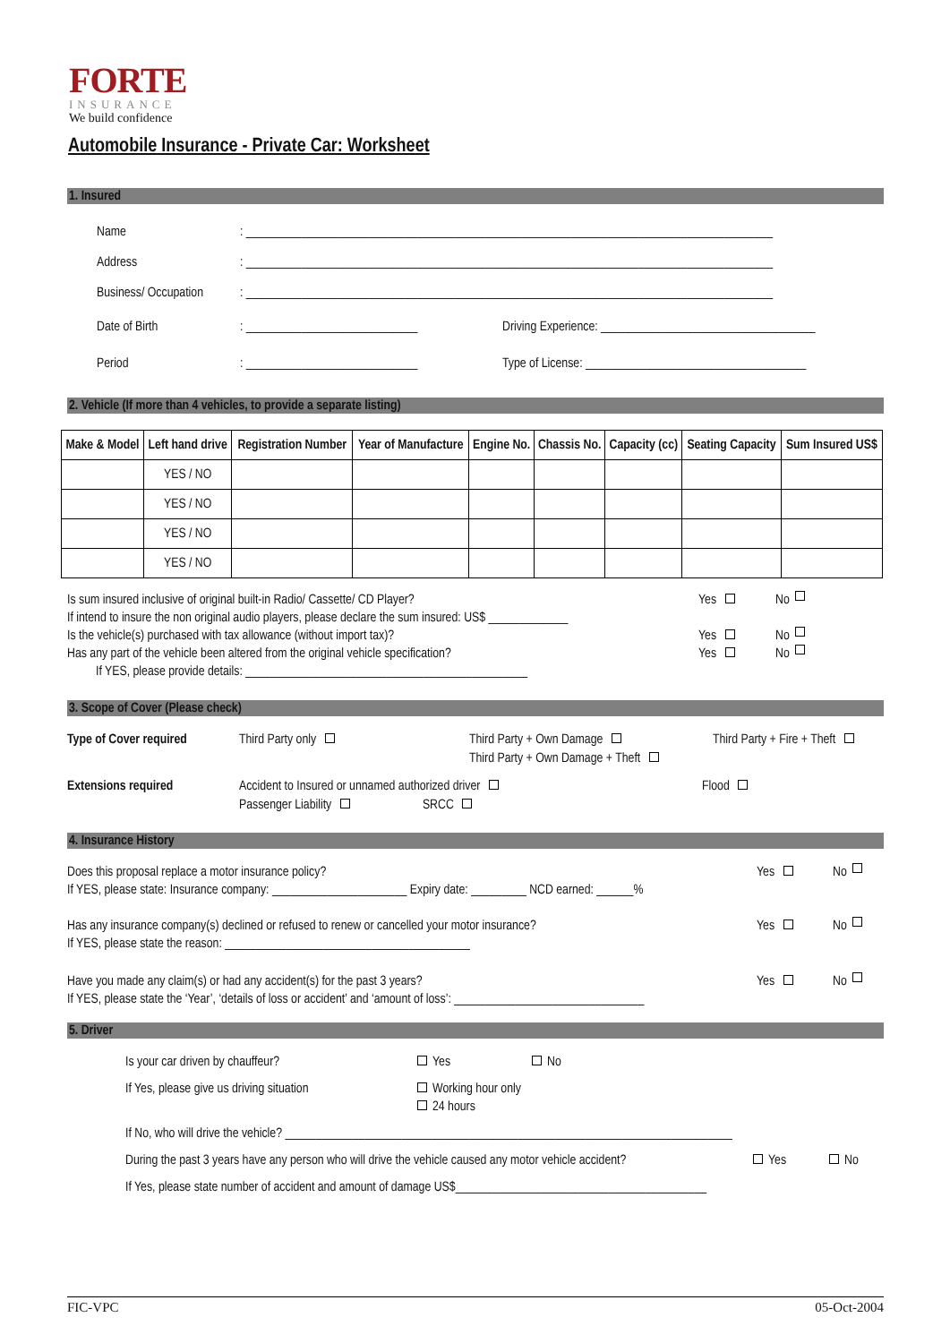FORTE
INSURANCE
We build confidence
Automobile Insurance - Private Car: Worksheet
1. Insured
Name: ______________________________________________________________________________________
Address: ______________________________________________________________________________________
Business/ Occupation: ______________________________________________________________________________________
Date of Birth: ____________________________ Driving Experience: ___________________________________
Period: ____________________________ Type of License: ____________________________________
2. Vehicle (If more than 4 vehicles, to provide a separate listing)
| Make & Model | Left hand drive | Registration Number | Year of Manufacture | Engine No. | Chassis No. | Capacity (cc) | Seating Capacity | Sum Insured US$ |
| --- | --- | --- | --- | --- | --- | --- | --- | --- |
| | YES / NO | | | | | | | |
| | YES / NO | | | | | | | |
| | YES / NO | | | | | | | |
| | YES / NO | | | | | | | |
Is sum insured inclusive of original built-in Radio/ Cassette/ CD Player? Yes No
If intend to insure the non original audio players, please declare the sum insured: US$ _____________
Is the vehicle(s) purchased with tax allowance (without import tax)? Yes No
Has any part of the vehicle been altered from the original vehicle specification? Yes No
If YES, please provide details: ______________________________________________
3. Scope of Cover (Please check)
Type of Cover required Third Party only Third Party + Own Damage
Third Party + Own Damage + Theft Third Party + Fire + Theft
Extensions required Accident to Insured or unnamed authorized driver
Passenger Liability SRCC Flood
4. Insurance History
Does this proposal replace a motor insurance policy? Yes No
If YES, please state: Insurance company: ______________________ Expiry date: _________ NCD earned: ______%
Has any insurance company(s) declined or refused to renew or cancelled your motor insurance? Yes No
If YES, please state the reason: ________________________________________
Have you made any claim(s) or had any accident(s) for the past 3 years? Yes No
If YES, please state the ‘Year’, ‘details of loss or accident’ and ‘amount of loss’: _______________________________
5. Driver
Is your car driven by chauffeur? Yes No
If Yes, please give us driving situation Working hour only
24 hours
If No, who will drive the vehicle? _________________________________________________________________________
During the past 3 years have any person who will drive the vehicle caused any motor vehicle accident? Yes No
If Yes, please state number of accident and amount of damage US$_________________________________________
FIC-VPC 05-Oct-2004